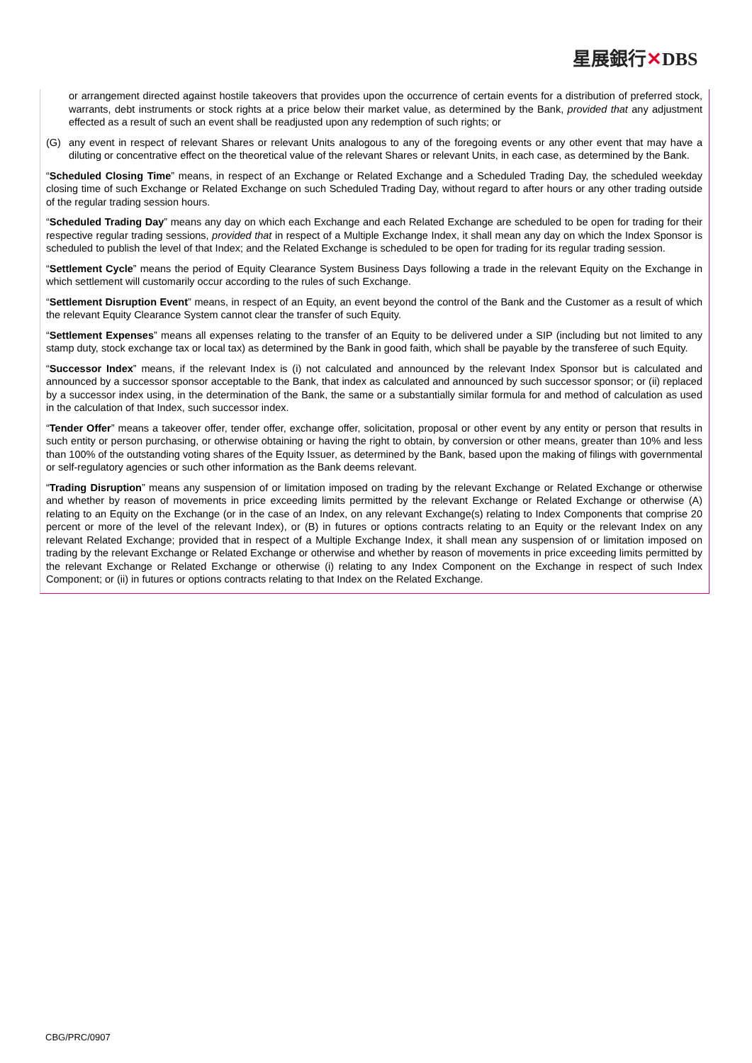星展銀行✕DBS
or arrangement directed against hostile takeovers that provides upon the occurrence of certain events for a distribution of preferred stock, warrants, debt instruments or stock rights at a price below their market value, as determined by the Bank, provided that any adjustment effected as a result of such an event shall be readjusted upon any redemption of such rights; or
(G) any event in respect of relevant Shares or relevant Units analogous to any of the foregoing events or any other event that may have a diluting or concentrative effect on the theoretical value of the relevant Shares or relevant Units, in each case, as determined by the Bank.
“Scheduled Closing Time” means, in respect of an Exchange or Related Exchange and a Scheduled Trading Day, the scheduled weekday closing time of such Exchange or Related Exchange on such Scheduled Trading Day, without regard to after hours or any other trading outside of the regular trading session hours.
“Scheduled Trading Day” means any day on which each Exchange and each Related Exchange are scheduled to be open for trading for their respective regular trading sessions, provided that in respect of a Multiple Exchange Index, it shall mean any day on which the Index Sponsor is scheduled to publish the level of that Index; and the Related Exchange is scheduled to be open for trading for its regular trading session.
“Settlement Cycle” means the period of Equity Clearance System Business Days following a trade in the relevant Equity on the Exchange in which settlement will customarily occur according to the rules of such Exchange.
“Settlement Disruption Event” means, in respect of an Equity, an event beyond the control of the Bank and the Customer as a result of which the relevant Equity Clearance System cannot clear the transfer of such Equity.
“Settlement Expenses” means all expenses relating to the transfer of an Equity to be delivered under a SIP (including but not limited to any stamp duty, stock exchange tax or local tax) as determined by the Bank in good faith, which shall be payable by the transferee of such Equity.
“Successor Index” means, if the relevant Index is (i) not calculated and announced by the relevant Index Sponsor but is calculated and announced by a successor sponsor acceptable to the Bank, that index as calculated and announced by such successor sponsor; or (ii) replaced by a successor index using, in the determination of the Bank, the same or a substantially similar formula for and method of calculation as used in the calculation of that Index, such successor index.
“Tender Offer” means a takeover offer, tender offer, exchange offer, solicitation, proposal or other event by any entity or person that results in such entity or person purchasing, or otherwise obtaining or having the right to obtain, by conversion or other means, greater than 10% and less than 100% of the outstanding voting shares of the Equity Issuer, as determined by the Bank, based upon the making of filings with governmental or self-regulatory agencies or such other information as the Bank deems relevant.
“Trading Disruption” means any suspension of or limitation imposed on trading by the relevant Exchange or Related Exchange or otherwise and whether by reason of movements in price exceeding limits permitted by the relevant Exchange or Related Exchange or otherwise (A) relating to an Equity on the Exchange (or in the case of an Index, on any relevant Exchange(s) relating to Index Components that comprise 20 percent or more of the level of the relevant Index), or (B) in futures or options contracts relating to an Equity or the relevant Index on any relevant Related Exchange; provided that in respect of a Multiple Exchange Index, it shall mean any suspension of or limitation imposed on trading by the relevant Exchange or Related Exchange or otherwise and whether by reason of movements in price exceeding limits permitted by the relevant Exchange or Related Exchange or otherwise (i) relating to any Index Component on the Exchange in respect of such Index Component; or (ii) in futures or options contracts relating to that Index on the Related Exchange.
CBG/PRC/0907